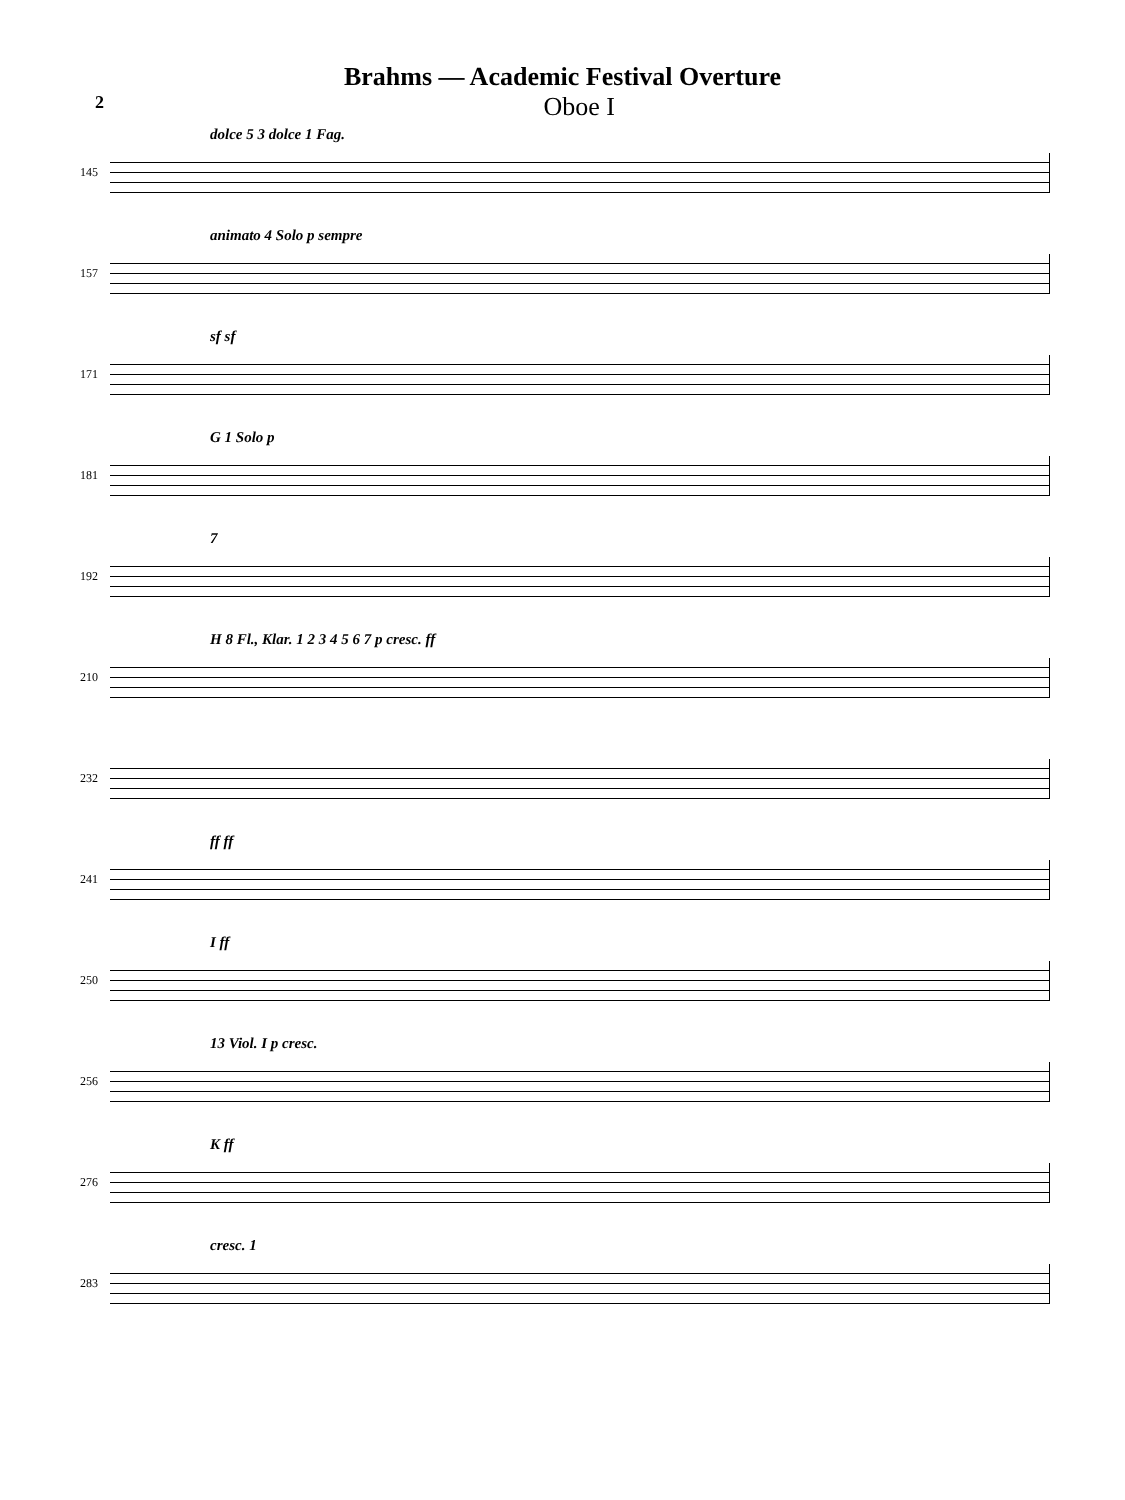Brahms — Academic Festival Overture
2 Oboe I
145
dolce 5 3 dolce 1 Fag.
157
animato 4 Solo p sempre
171
sf sf
181
G 1 Solo p
192
7
210
H 8 Fl., Klar. 1 2 3 4 5 6 7 p cresc. ff
232
241
ff ff
250
I ff
256
13 Viol. I p cresc.
276
K ff
283
cresc. 1